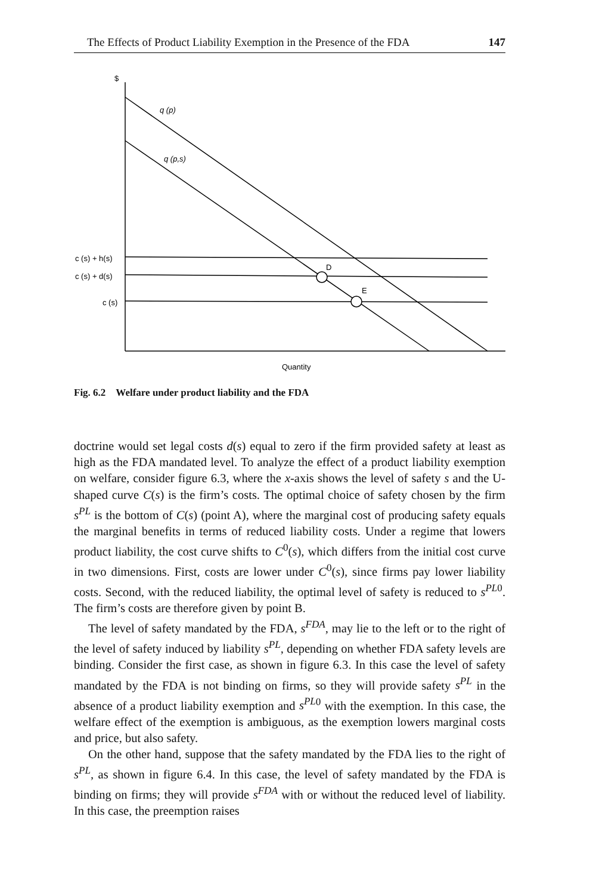The Effects of Product Liability Exemption in the Presence of the FDA 147
$
q (p)
q (p,s)
c (s) + h(s)
c (s) + d(s)
c (s)
D
E
Quantity
Fig. 6.2 Welfare under product liability and the FDA
doctrine would set legal costs d(s) equal to zero if the firm provided safety at least as high as the FDA mandated level. To analyze the effect of a product liability exemption on welfare, consider figure 6.3, where the x-axis shows the level of safety s and the U-shaped curve C(s) is the firm’s costs. The optimal choice of safety chosen by the firm s<sup>PL</sup> is the bottom of C(s) (point A), where the marginal cost of producing safety equals the marginal benefits in terms of reduced liability costs. Under a regime that lowers product liability, the cost curve shifts to C<sup>0</sup>(s), which differs from the initial cost curve in two dimensions. First, costs are lower under C<sup>0</sup>(s), since firms pay lower liability costs. Second, with the reduced liability, the optimal level of safety is reduced to s<sup>PL</sup><sup>0</sup>. The firm’s costs are therefore given by point B.
The level of safety mandated by the FDA, s<sup>FDA</sup>, may lie to the left or to the right of the level of safety induced by liability s<sup>PL</sup>, depending on whether FDA safety levels are binding. Consider the first case, as shown in figure 6.3. In this case the level of safety mandated by the FDA is not binding on firms, so they will provide safety s<sup>PL</sup> in the absence of a product liability exemption and s<sup>PL</sup><sup>0</sup> with the exemption. In this case, the welfare effect of the exemption is ambiguous, as the exemption lowers marginal costs and price, but also safety.
On the other hand, suppose that the safety mandated by the FDA lies to the right of s<sup>PL</sup>, as shown in figure 6.4. In this case, the level of safety mandated by the FDA is binding on firms; they will provide s<sup>FDA</sup> with or without the reduced level of liability. In this case, the preemption raises